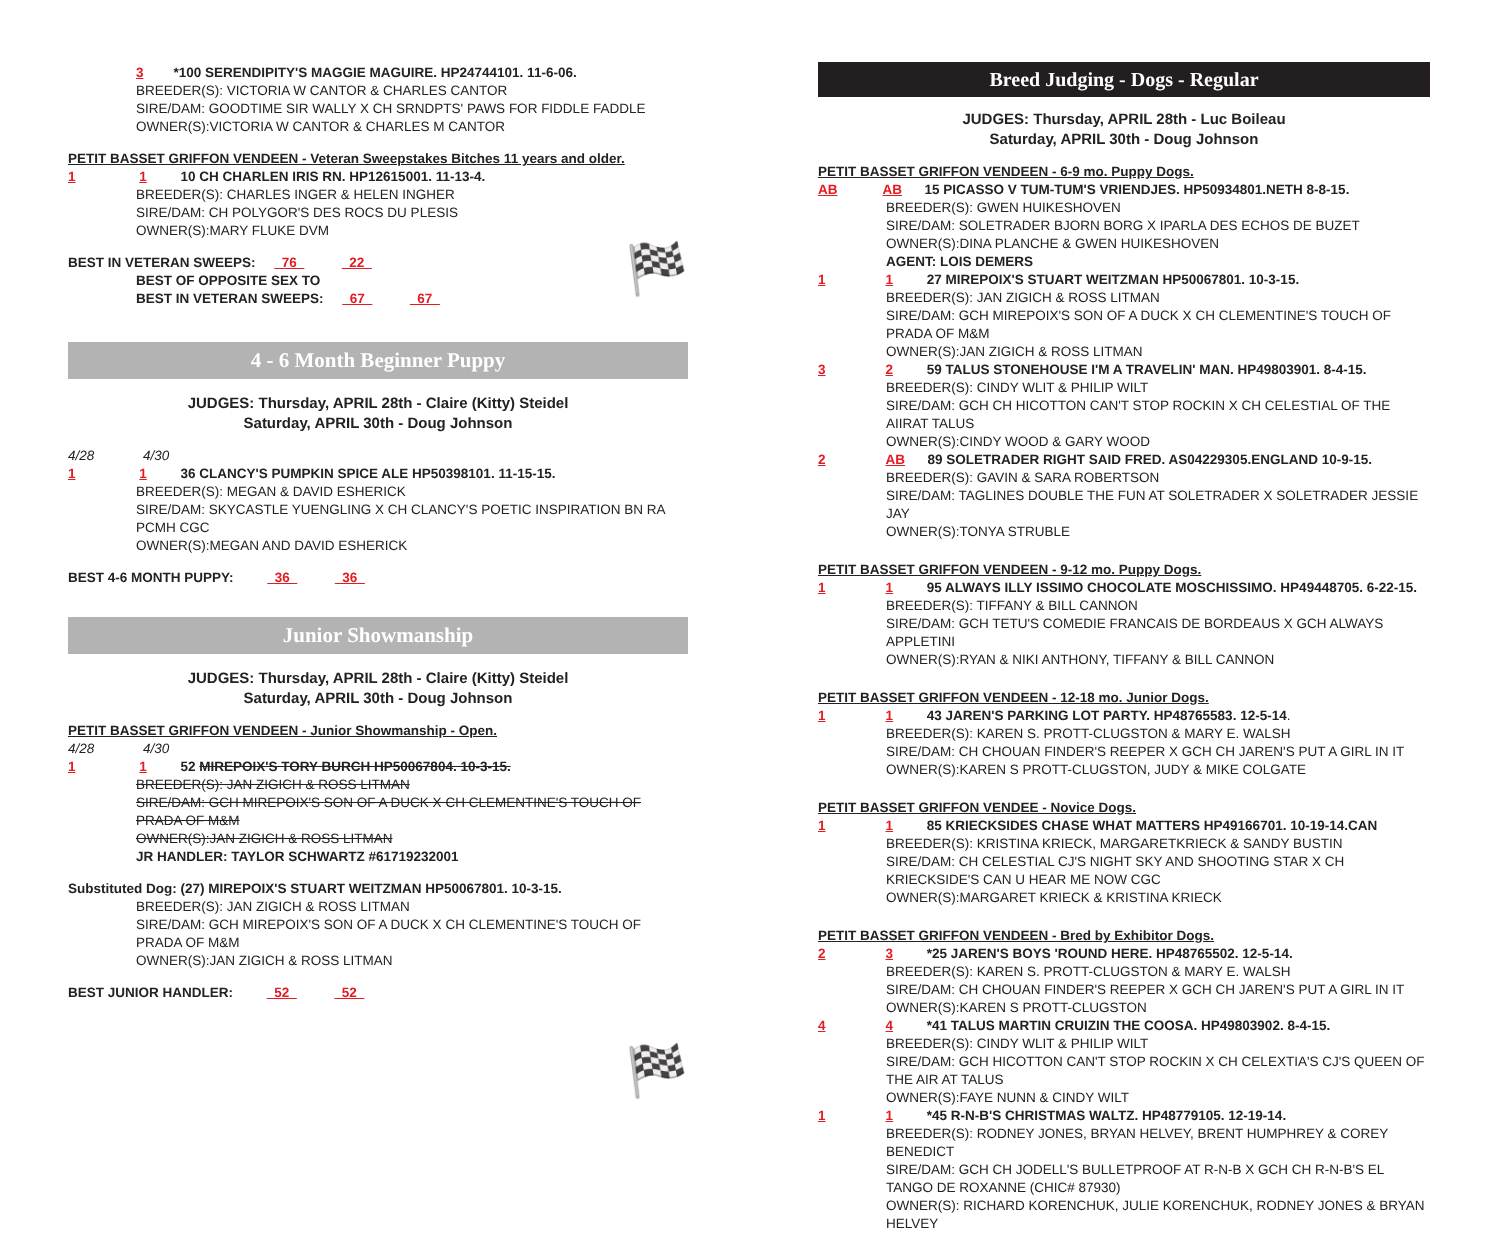3 *100 SERENDIPITY'S MAGGIE MAGUIRE. HP24744101. 11-6-06.
BREEDER(S): VICTORIA W CANTOR & CHARLES CANTOR
SIRE/DAM: GOODTIME SIR WALLY X CH SRNDPTS' PAWS FOR FIDDLE FADDLE
OWNER(S):VICTORIA W CANTOR & CHARLES M CANTOR
PETIT BASSET GRIFFON VENDEEN - Veteran Sweepstakes Bitches 11 years and older.
1 1 10 CH CHARLEN IRIS RN. HP12615001. 11-13-4.
BREEDER(S): CHARLES INGER & HELEN INGHER
SIRE/DAM: CH POLYGOR'S DES ROCS DU PLESIS
OWNER(S):MARY FLUKE DVM
🏁
BEST IN VETERAN SWEEPS: 76 22
BEST OF OPPOSITE SEX TO
BEST IN VETERAN SWEEPS: 67 67
4 - 6 Month Beginner Puppy
JUDGES: Thursday, APRIL 28th - Claire (Kitty) Steidel
Saturday, APRIL 30th - Doug Johnson
4/28 4/30
1 1 36 CLANCY'S PUMPKIN SPICE ALE HP50398101. 11-15-15.
BREEDER(S): MEGAN & DAVID ESHERICK
SIRE/DAM: SKYCASTLE YUENGLING X CH CLANCY'S POETIC INSPIRATION BN RA PCMH CGC
OWNER(S):MEGAN AND DAVID ESHERICK
BEST 4-6 MONTH PUPPY: 36 36
Junior Showmanship
JUDGES: Thursday, APRIL 28th - Claire (Kitty) Steidel
Saturday, APRIL 30th - Doug Johnson
PETIT BASSET GRIFFON VENDEEN - Junior Showmanship - Open.
4/28 4/30
1 1 52 MIREPOIX'S TORY BURCH HP50067804. 10-3-15.
BREEDER(S): JAN ZIGICH & ROSS LITMAN
SIRE/DAM: GCH MIREPOIX'S SON OF A DUCK X CH CLEMENTINE'S TOUCH OF PRADA OF M&M
OWNER(S):JAN ZIGICH & ROSS LITMAN
JR HANDLER: TAYLOR SCHWARTZ #61719232001
Substituted Dog: (27) MIREPOIX'S STUART WEITZMAN HP50067801. 10-3-15.
BREEDER(S): JAN ZIGICH & ROSS LITMAN
SIRE/DAM: GCH MIREPOIX'S SON OF A DUCK X CH CLEMENTINE'S TOUCH OF PRADA OF M&M
OWNER(S):JAN ZIGICH & ROSS LITMAN
BEST JUNIOR HANDLER: 52 52
🏁
Breed Judging - Dogs - Regular
JUDGES: Thursday, APRIL 28th - Luc Boileau
Saturday, APRIL 30th - Doug Johnson
PETIT BASSET GRIFFON VENDEEN - 6-9 mo. Puppy Dogs.
AB AB 15 PICASSO V TUM-TUM'S VRIENDJES. HP50934801.NETH 8-8-15.
BREEDER(S): GWEN HUIKESHOVEN
SIRE/DAM: SOLETRADER BJORN BORG X IPARLA DES ECHOS DE BUZET
OWNER(S):DINA PLANCHE & GWEN HUIKESHOVEN
AGENT: LOIS DEMERS
1 1 27 MIREPOIX'S STUART WEITZMAN HP50067801. 10-3-15.
BREEDER(S): JAN ZIGICH & ROSS LITMAN
SIRE/DAM: GCH MIREPOIX'S SON OF A DUCK X CH CLEMENTINE'S TOUCH OF PRADA OF M&M
OWNER(S):JAN ZIGICH & ROSS LITMAN
3 2 59 TALUS STONEHOUSE I'M A TRAVELIN' MAN. HP49803901. 8-4-15.
BREEDER(S): CINDY WLIT & PHILIP WILT
SIRE/DAM: GCH CH HICOTTON CAN'T STOP ROCKIN X CH CELESTIAL OF THE AIIRAT TALUS
OWNER(S):CINDY WOOD & GARY WOOD
2 AB 89 SOLETRADER RIGHT SAID FRED. AS04229305.ENGLAND 10-9-15.
BREEDER(S): GAVIN & SARA ROBERTSON
SIRE/DAM: TAGLINES DOUBLE THE FUN AT SOLETRADER X SOLETRADER JESSIE JAY
OWNER(S):TONYA STRUBLE
PETIT BASSET GRIFFON VENDEEN - 9-12 mo. Puppy Dogs.
1 1 95 ALWAYS ILLY ISSIMO CHOCOLATE MOSCHISSIMO. HP49448705. 6-22-15.
BREEDER(S): TIFFANY & BILL CANNON
SIRE/DAM: GCH TETU'S COMEDIE FRANCAIS DE BORDEAUS X GCH ALWAYS APPLETINI
OWNER(S):RYAN & NIKI ANTHONY, TIFFANY & BILL CANNON
PETIT BASSET GRIFFON VENDEEN - 12-18 mo. Junior Dogs.
1 1 43 JAREN'S PARKING LOT PARTY. HP48765583. 12-5-14.
BREEDER(S): KAREN S. PROTT-CLUGSTON & MARY E. WALSH
SIRE/DAM: CH CHOUAN FINDER'S REEPER X GCH CH JAREN'S PUT A GIRL IN IT
OWNER(S):KAREN S PROTT-CLUGSTON, JUDY & MIKE COLGATE
PETIT BASSET GRIFFON VENDEE - Novice Dogs.
1 1 85 KRIECKSIDES CHASE WHAT MATTERS HP49166701. 10-19-14.CAN
BREEDER(S): KRISTINA KRIECK, MARGARETKRIECK & SANDY BUSTIN
SIRE/DAM: CH CELESTIAL CJ'S NIGHT SKY AND SHOOTING STAR X CH KRIECKSIDE'S CAN U HEAR ME NOW CGC
OWNER(S):MARGARET KRIECK & KRISTINA KRIECK
PETIT BASSET GRIFFON VENDEEN - Bred by Exhibitor Dogs.
2 3 *25 JAREN'S BOYS 'ROUND HERE. HP48765502. 12-5-14.
BREEDER(S): KAREN S. PROTT-CLUGSTON & MARY E. WALSH
SIRE/DAM: CH CHOUAN FINDER'S REEPER X GCH CH JAREN'S PUT A GIRL IN IT
OWNER(S):KAREN S PROTT-CLUGSTON
4 4 *41 TALUS MARTIN CRUIZIN THE COOSA. HP49803902. 8-4-15.
BREEDER(S): CINDY WLIT & PHILIP WILT
SIRE/DAM: GCH HICOTTON CAN'T STOP ROCKIN X CH CELEXTIA'S CJ'S QUEEN OF THE AIR AT TALUS
OWNER(S):FAYE NUNN & CINDY WILT
1 1 *45 R-N-B'S CHRISTMAS WALTZ. HP48779105. 12-19-14.
BREEDER(S): RODNEY JONES, BRYAN HELVEY, BRENT HUMPHREY & COREY BENEDICT
SIRE/DAM: GCH CH JODELL'S BULLETPROOF AT R-N-B X GCH CH R-N-B'S EL TANGO DE ROXANNE (CHIC# 87930)
OWNER(S): RICHARD KORENCHUK, JULIE KORENCHUK, RODNEY JONES & BRYAN HELVEY